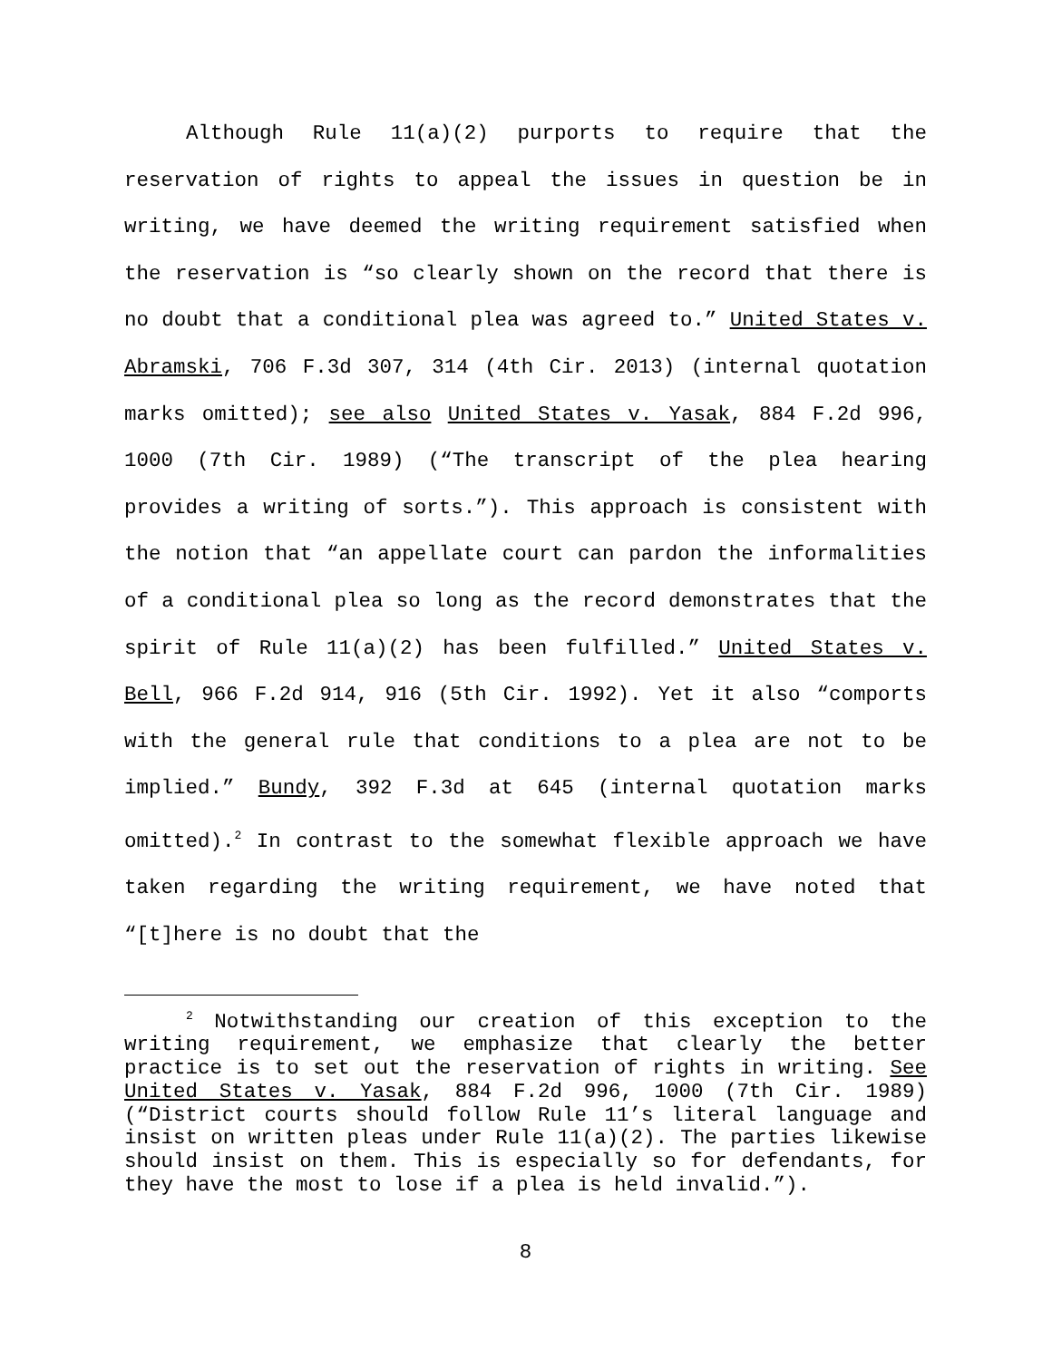Although Rule 11(a)(2) purports to require that the reservation of rights to appeal the issues in question be in writing, we have deemed the writing requirement satisfied when the reservation is “so clearly shown on the record that there is no doubt that a conditional plea was agreed to.” United States v. Abramski, 706 F.3d 307, 314 (4th Cir. 2013) (internal quotation marks omitted); see also United States v. Yasak, 884 F.2d 996, 1000 (7th Cir. 1989) (“The transcript of the plea hearing provides a writing of sorts.”). This approach is consistent with the notion that “an appellate court can pardon the informalities of a conditional plea so long as the record demonstrates that the spirit of Rule 11(a)(2) has been fulfilled.” United States v. Bell, 966 F.2d 914, 916 (5th Cir. 1992). Yet it also “comports with the general rule that conditions to a plea are not to be implied.” Bundy, 392 F.3d at 645 (internal quotation marks omitted).<sup>2</sup> In contrast to the somewhat flexible approach we have taken regarding the writing requirement, we have noted that “[t]here is no doubt that the
<sup>2</sup> Notwithstanding our creation of this exception to the writing requirement, we emphasize that clearly the better practice is to set out the reservation of rights in writing. See United States v. Yasak, 884 F.2d 996, 1000 (7th Cir. 1989) (“District courts should follow Rule 11’s literal language and insist on written pleas under Rule 11(a)(2). The parties likewise should insist on them. This is especially so for defendants, for they have the most to lose if a plea is held invalid.”).
8